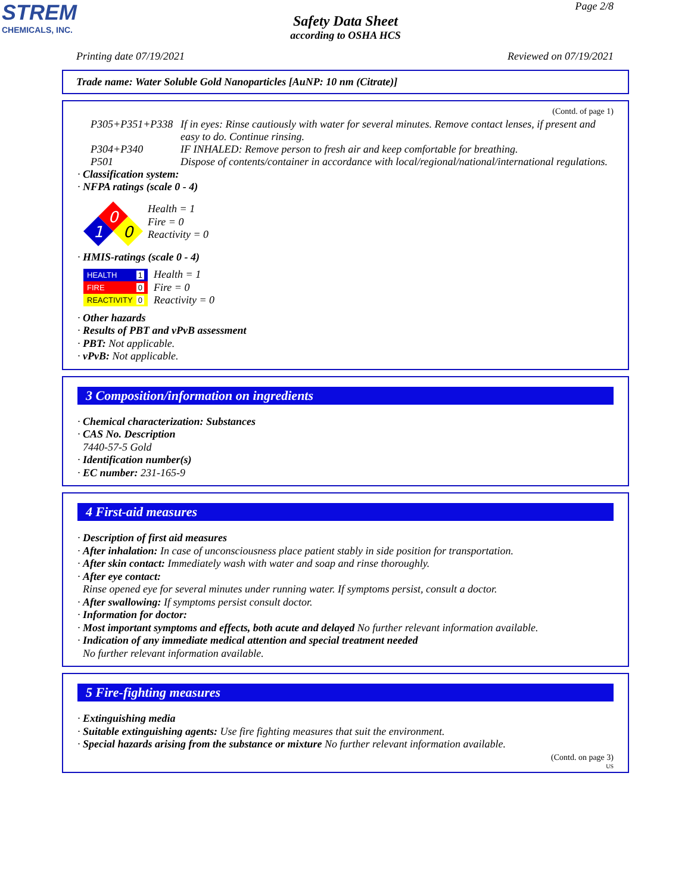STREM
CHEMICALS, INC.
Page 2/8
Safety Data Sheet
according to OSHA HCS
Printing date 07/19/2021 Reviewed on 07/19/2021
Trade name: Water Soluble Gold Nanoparticles [AuNP: 10 nm (Citrate)]
(Contd. of page 1)
P305+P351+P338 If in eyes: Rinse cautiously with water for several minutes. Remove contact lenses, if present and easy to do. Continue rinsing.
P304+P340 IF INHALED: Remove person to fresh air and keep comfortable for breathing.
P501 Dispose of contents/container in accordance with local/regional/national/international regulations.
· Classification system:
· NFPA ratings (scale 0 - 4)
0
1
0
Health = 1
Fire = 0
Reactivity = 0
· HMIS-ratings (scale 0 - 4)
HEALTH 1
FIRE 0
REACTIVITY 0
Health = 1
Fire = 0
Reactivity = 0
· Other hazards
· Results of PBT and vPvB assessment
· PBT: Not applicable.
· vPvB: Not applicable.
3 Composition/information on ingredients
· Chemical characterization: Substances
· CAS No. Description
7440-57-5 Gold
· Identification number(s)
· EC number: 231-165-9
4 First-aid measures
· Description of first aid measures
· After inhalation: In case of unconsciousness place patient stably in side position for transportation.
· After skin contact: Immediately wash with water and soap and rinse thoroughly.
· After eye contact:
Rinse opened eye for several minutes under running water. If symptoms persist, consult a doctor.
· After swallowing: If symptoms persist consult doctor.
· Information for doctor:
· Most important symptoms and effects, both acute and delayed No further relevant information available.
· Indication of any immediate medical attention and special treatment needed
No further relevant information available.
5 Fire-fighting measures
· Extinguishing media
· Suitable extinguishing agents: Use fire fighting measures that suit the environment.
· Special hazards arising from the substance or mixture No further relevant information available.
(Contd. on page 3)
US